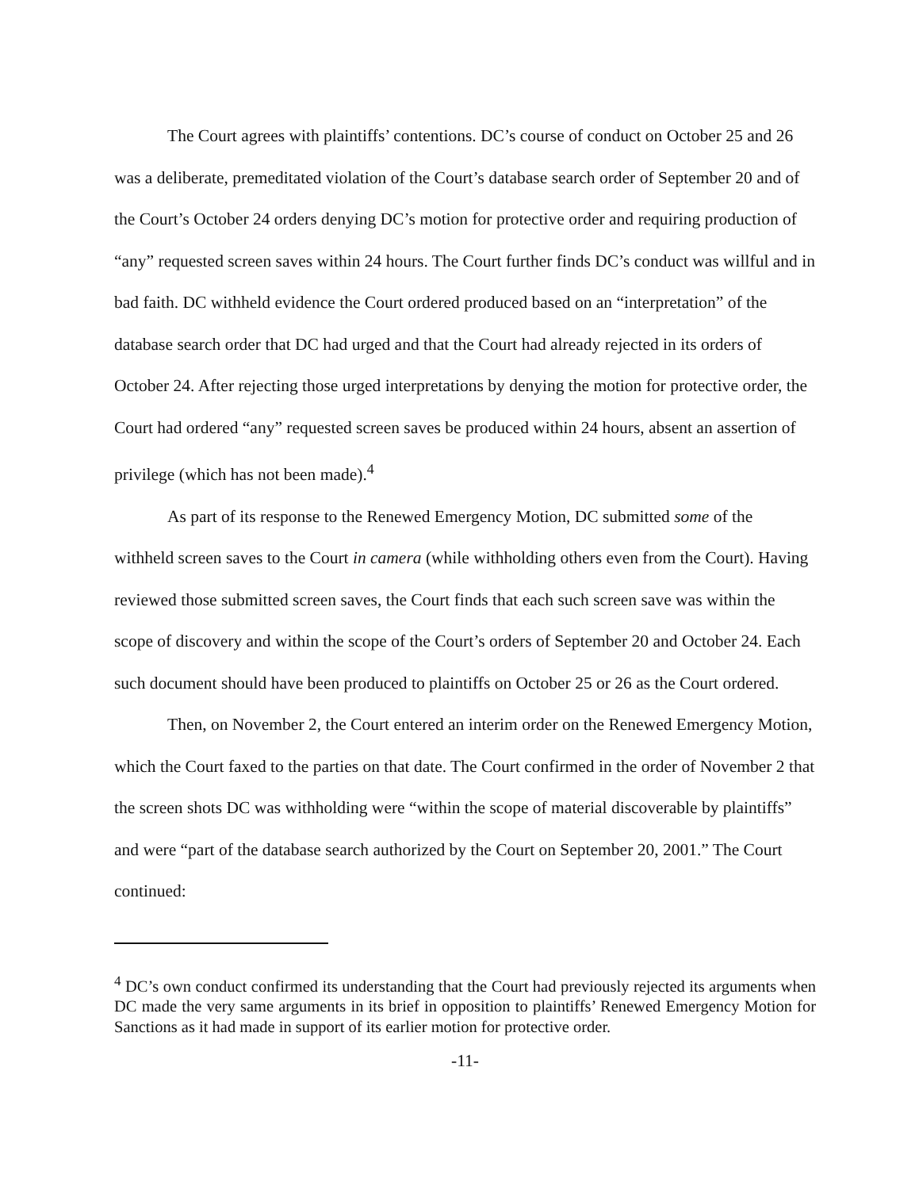The Court agrees with plaintiffs’ contentions. DC’s course of conduct on October 25 and 26 was a deliberate, premeditated violation of the Court’s database search order of September 20 and of the Court’s October 24 orders denying DC’s motion for protective order and requiring production of “any” requested screen saves within 24 hours. The Court further finds DC’s conduct was willful and in bad faith. DC withheld evidence the Court ordered produced based on an “interpretation” of the database search order that DC had urged and that the Court had already rejected in its orders of October 24. After rejecting those urged interpretations by denying the motion for protective order, the Court had ordered “any” requested screen saves be produced within 24 hours, absent an assertion of privilege (which has not been made).<sup>4</sup>
As part of its response to the Renewed Emergency Motion, DC submitted some of the withheld screen saves to the Court in camera (while withholding others even from the Court). Having reviewed those submitted screen saves, the Court finds that each such screen save was within the scope of discovery and within the scope of the Court’s orders of September 20 and October 24. Each such document should have been produced to plaintiffs on October 25 or 26 as the Court ordered.
Then, on November 2, the Court entered an interim order on the Renewed Emergency Motion, which the Court faxed to the parties on that date. The Court confirmed in the order of November 2 that the screen shots DC was withholding were “within the scope of material discoverable by plaintiffs” and were “part of the database search authorized by the Court on September 20, 2001.” The Court continued:
<sup>4</sup> DC’s own conduct confirmed its understanding that the Court had previously rejected its arguments when DC made the very same arguments in its brief in opposition to plaintiffs’ Renewed Emergency Motion for Sanctions as it had made in support of its earlier motion for protective order.
-11-